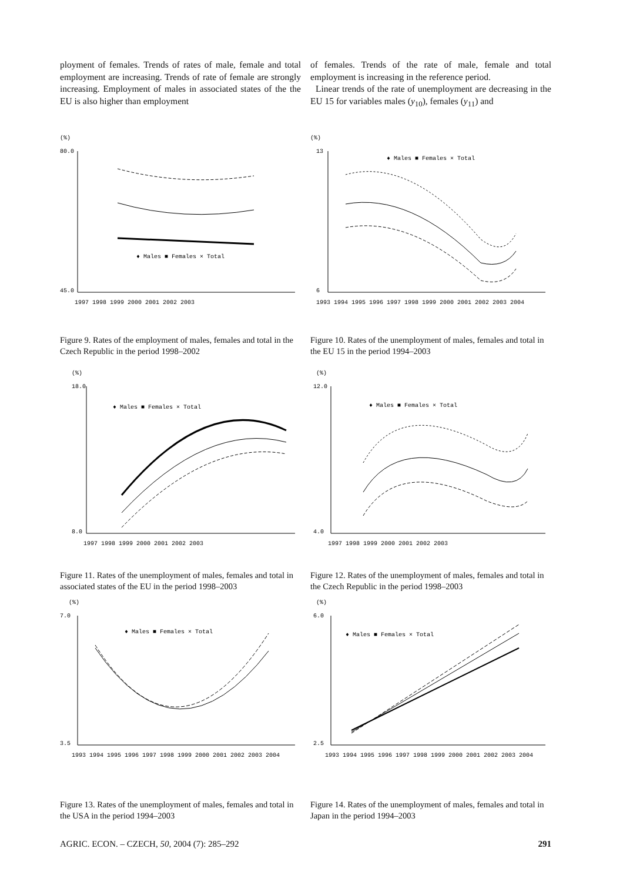ployment of females. Trends of rates of male, female and total employment are increasing. Trends of rate of female are strongly increasing. Employment of males in associated states of the the EU is also higher than employment
of females. Trends of the rate of male, female and total employment is increasing in the reference period.
Linear trends of the rate of unemployment are decreasing in the EU 15 for variables males (y<sub>10</sub>), females (y<sub>11</sub>) and
(%)
80.0
45.0
♦ Males ■ Females × Total
1997 1998 1999 2000 2001 2002 2003
Figure 9. Rates of the employment of males, females and total in the Czech Republic in the period 1998–2002
(%)
13
6
♦ Males ■ Females × Total
1993 1994 1995 1996 1997 1998 1999 2000 2001 2002 2003 2004
Figure 10. Rates of the unemployment of males, females and total in the EU 15 in the period 1994–2003
(%)
18.0
8.0
♦ Males ■ Females × Total
1997 1998 1999 2000 2001 2002 2003
Figure 11. Rates of the unemployment of males, females and total in associated states of the EU in the period 1998–2003
(%)
12.0
4.0
♦ Males ■ Females × Total
1997 1998 1999 2000 2001 2002 2003
Figure 12. Rates of the unemployment of males, females and total in the Czech Republic in the period 1998–2003
(%)
7.0
3.5
♦ Males ■ Females × Total
1993 1994 1995 1996 1997 1998 1999 2000 2001 2002 2003 2004
Figure 13. Rates of the unemployment of males, females and total in the USA in the period 1994–2003
(%)
6.0
2.5
♦ Males ■ Females × Total
1993 1994 1995 1996 1997 1998 1999 2000 2001 2002 2003 2004
Figure 14. Rates of the unemployment of males, females and total in Japan in the period 1994–2003
AGRIC. ECON. – CZECH, 50, 2004 (7): 285–292 291